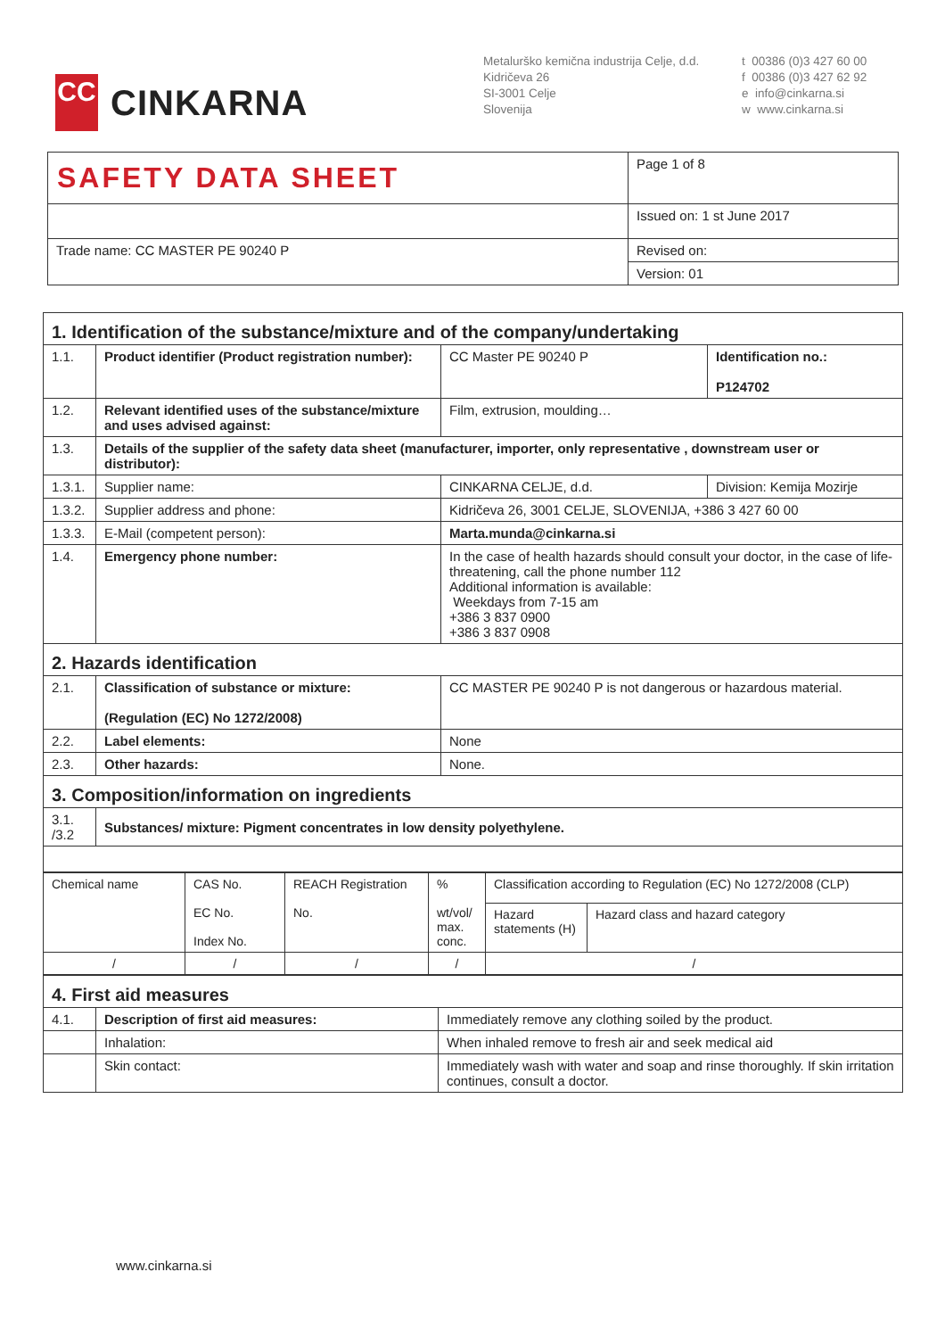CC
CINKARNA
Metalurško kemična industrija Celje, d.d.
Kidričeva 26
SI-3001 Celje
Slovenija
t 00386 (0)3 427 60 00
f 00386 (0)3 427 62 92
e info@cinkarna.si
w www.cinkarna.si
| SAFETY DATA SHEET | Page 1 of 8 |
| | Issued on: 1 st June 2017 |
| Trade name: CC MASTER PE 90240 P | Revised on: |
| | Version: 01 |
| 1. Identification of the substance/mixture and of the company/undertaking | | | |
| 1.1. | Product identifier (Product registration number): | CC Master PE 90240 P | Identification no.: P124702 |
| 1.2. | Relevant identified uses of the substance/mixture and uses advised against: | Film, extrusion, moulding… | |
| 1.3. | Details of the supplier of the safety data sheet (manufacturer, importer, only representative , downstream user or distributor): | | |
| 1.3.1. | Supplier name: | CINKARNA CELJE, d.d. | Division: Kemija Mozirje |
| 1.3.2. | Supplier address and phone: | Kidričeva 26, 3001 CELJE, SLOVENIJA, +386 3 427 60 00 | |
| 1.3.3. | E-Mail (competent person): | Marta.munda@cinkarna.si | |
| 1.4. | Emergency phone number: | In the case of health hazards should consult your doctor, in the case of life-threatening, call the phone number 112 Additional information is available: Weekdays from 7-15 am +386 3 837 0900 +386 3 837 0908 | |
| 2. Hazards identification | | | |
| 2.1. | Classification of substance or mixture: (Regulation (EC) No 1272/2008) | CC MASTER PE 90240 P is not dangerous or hazardous material. | |
| 2.2. | Label elements: | None | |
| 2.3. | Other hazards: | None. | |
| 3. Composition/information on ingredients | | | |
| 3.1. /3.2 | Substances/ mixture: Pigment concentrates in low density polyethylene. | | |
| Chemical name | CAS No. EC No. Index No. | REACH Registration No. | % wt/vol/ max. conc. | Classification according to Regulation (EC) No 1272/2008 (CLP) | |
| | | | | Hazard statements (H) | Hazard class and hazard category |
| / | / | / | / | / | |
| 4. First aid measures | | |
| 4.1. | Description of first aid measures: | Immediately remove any clothing soiled by the product. |
| | Inhalation: | When inhaled remove to fresh air and seek medical aid |
| | Skin contact: | Immediately wash with water and soap and rinse thoroughly. If skin irritation continues, consult a doctor. |
www.cinkarna.si